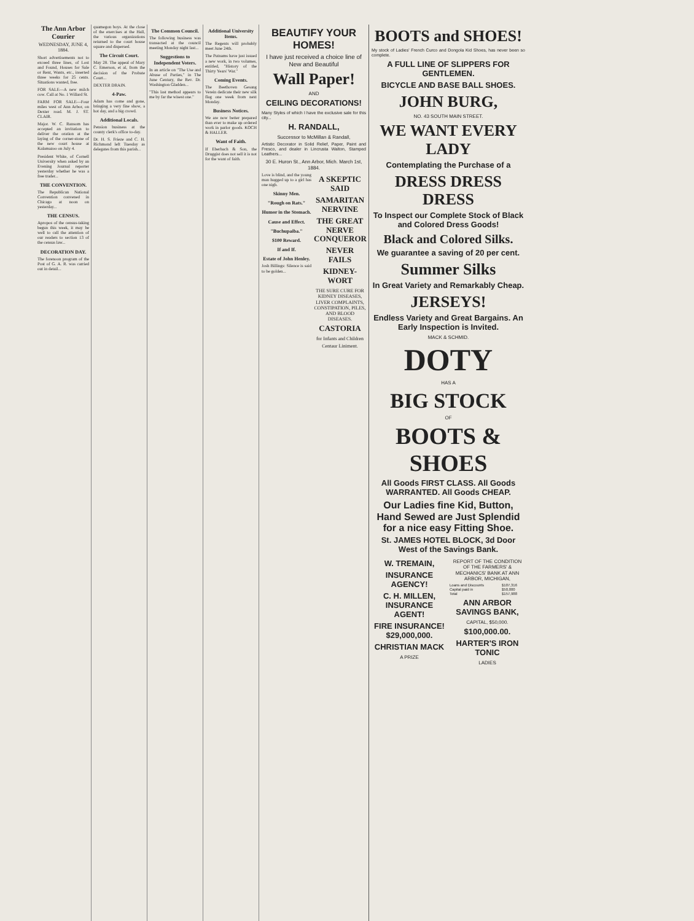The Ann Arbor Courier
WEDNESDAY, JUNE 4, 1884.
Short advertisements not to exceed three lines, of Lost and Found, Houses for Sale or Rent, Wants, etc., inserted three weeks for 25 cents. Situations wanted, free.
FOR SALE—A new milch cow. Call at No. 1 Willard St.
FARM FOR SALE—Four miles west of Ann Arbor, on Dexter road. M. J. ST. CLAIR.
Major. W. C. Ransom has accepted an invitation to deliver the oration at the laying of the corner-stone of the new court house at Kalamazoo on July 4.
President White, of Cornell University when asked by an Evening Journal reporter yesterday whether he was a free trader...
THE CONVENTION.
The Republican National Convention convened in Chicago at noon on yesterday...
THE CENSUS.
Apropos of the census-taking begun this week, it may be well to call the attention of our readers to section 13 of the census law...
DECORATION DAY.
The forenoon program of the Post of G. A. R. was carried out in detail...
quamegon boys. At the close of the exercises at the Hall, the various organizations returned to the court house square and dispersed.
The Circuit Court.
May 28. The appeal of Mary C. Emerson, et al, from the decision of the Probate Court...
DEXTER DRAIN.
4-Paw.
Adam has come and gone, bringing a very fine show, a hot day, and a big crowd.
Additional Locals.
Pension business at the county clerk's office to-day.
Dr. H. S. Frieze and C. H. Richmond left Tuesday as delegates from this parish...
The Common Council.
The following business was transacted at the council meeting Monday night last...
Suggestions to Independent Voters.
In an article on "The Use and Abuse of Parties," in The June Century, the Rev. Dr. Washington Gladden...
"This last method appears to me by far the wisest one."
Additional University Items.
The Regents will probably meet June 24th.
The Putnams have just issued a new work, in two volumes, entitled, "History of the Thirty Years' War."
Coming Events.
The Beethoven Gesang Verein dedicate their new silk flag one week from next Monday.
Business Notices.
We are now better prepared than ever to make up ordered work in parlor goods. KOCH & HALLER.
Want of Faith.
If Eberbach & Son, the Druggist does not sell it is not for the want of faith.
BEAUTIFY YOUR HOMES!
I have just received a choice line of New and Beautiful
Wall Paper!
AND
CEILING DECORATIONS!
Many Styles of which I have the exclusive sale for this city...
H. RANDALL,
Successor to McMillan & Randall,
Artistic Decorator in Solid Relief, Paper, Paint and Fresco, and dealer in Lincrusta Walton, Stamped Leathers...
30 E. Huron St., Ann Arbor, Mich. March 1st, 1884.
Love is blind, and the young man hugged up to a girl has one nigh.
Skinny Men.
"Rough on Rats."
Humor in the Stomach.
Cause and Effect.
"Buchupaiba."
$100 Reward.
If and If.
Estate of John Henley.
Josh Billings: Silence is said to be golden...
A SKEPTIC SAID
SAMARITAN NERVINE
THE GREAT NERVE CONQUEROR
NEVER FAILS
KIDNEY-WORT
THE SURE CURE FOR KIDNEY DISEASES, LIVER COMPLAINTS, CONSTIPATION, PILES, AND BLOOD DISEASES.
CASTORIA
for Infants and Children
Centaur Liniment.
BOOTS and SHOES!
My stock of Ladies' French Curco and Dongola Kid Shoes, has never been so complete.
A FULL LINE OF SLIPPERS FOR GENTLEMEN.
BICYCLE AND BASE BALL SHOES.
JOHN BURG,
NO. 43 SOUTH MAIN STREET.
WE WANT EVERY LADY
Contemplating the Purchase of a
DRESS DRESS DRESS
To Inspect our Complete Stock of Black and Colored Dress Goods!
Black and Colored Silks.
We guarantee a saving of 20 per cent.
Summer Silks
In Great Variety and Remarkably Cheap.
JERSEYS!
Endless Variety and Great Bargains. An Early Inspection is Invited.
MACK & SCHMID.
DOTY
HAS A
BIG STOCK
OF
BOOTS & SHOES
All Goods FIRST CLASS. All Goods WARRANTED. All Goods CHEAP.
Our Ladies fine Kid, Button, Hand Sewed are Just Splendid for a nice easy Fitting Shoe.
St. JAMES HOTEL BLOCK, 3d Door West of the Savings Bank.
W. TREMAIN,
INSURANCE AGENCY!
C. H. MILLEN, INSURANCE AGENT!
FIRE INSURANCE! $29,000,000.
CHRISTIAN MACK
A PRIZE
REPORT OF THE CONDITION OF THE FARMERS' & MECHANICS' BANK AT ANN ARBOR, MICHIGAN,
| Loans and Discounts | $107,316 |
| Capital paid in | $50,000 |
| Total | $157,988 |
ANN ARBOR SAVINGS BANK,
CAPITAL, $50,000.
$100,000.00.
HARTER'S IRON TONIC
LADIES